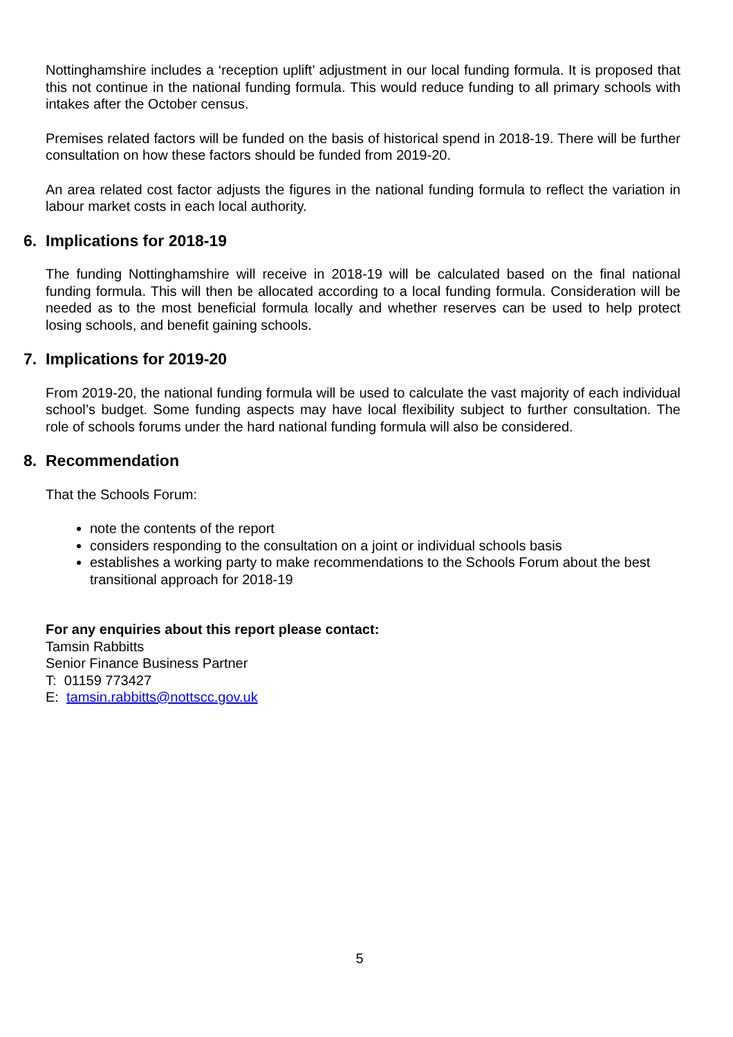Nottinghamshire includes a ‘reception uplift’ adjustment in our local funding formula. It is proposed that this not continue in the national funding formula. This would reduce funding to all primary schools with intakes after the October census.
Premises related factors will be funded on the basis of historical spend in 2018-19. There will be further consultation on how these factors should be funded from 2019-20.
An area related cost factor adjusts the figures in the national funding formula to reflect the variation in labour market costs in each local authority.
6. Implications for 2018-19
The funding Nottinghamshire will receive in 2018-19 will be calculated based on the final national funding formula. This will then be allocated according to a local funding formula. Consideration will be needed as to the most beneficial formula locally and whether reserves can be used to help protect losing schools, and benefit gaining schools.
7. Implications for 2019-20
From 2019-20, the national funding formula will be used to calculate the vast majority of each individual school’s budget. Some funding aspects may have local flexibility subject to further consultation. The role of schools forums under the hard national funding formula will also be considered.
8. Recommendation
That the Schools Forum:
note the contents of the report
considers responding to the consultation on a joint or individual schools basis
establishes a working party to make recommendations to the Schools Forum about the best transitional approach for 2018-19
For any enquiries about this report please contact:
Tamsin Rabbitts
Senior Finance Business Partner
T: 01159 773427
E: tamsin.rabbitts@nottscc.gov.uk
5